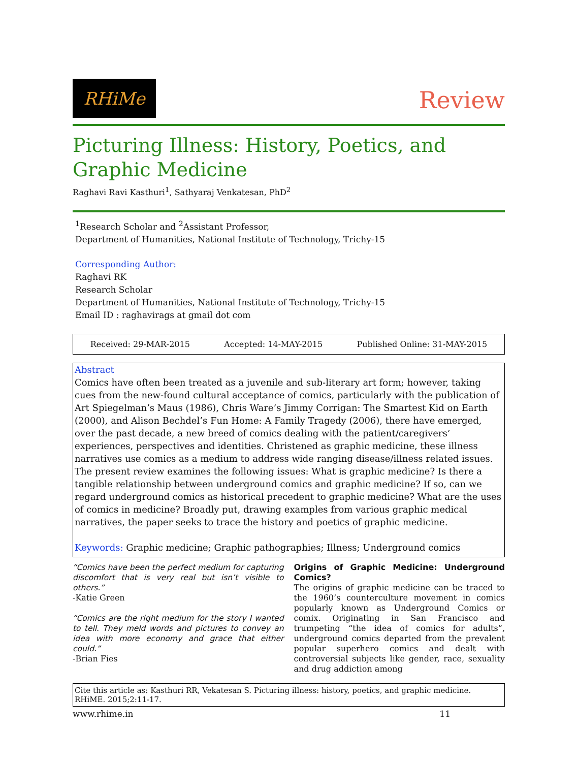RHiMe
Review
Picturing Illness: History, Poetics, and Graphic Medicine
Raghavi Ravi Kasthuri<sup>1</sup>, Sathyaraj Venkatesan, PhD<sup>2</sup>
<sup>1</sup> Research Scholar and <sup>2</sup>Assistant Professor,
Department of Humanities, National Institute of Technology, Trichy-15
Corresponding Author:
Raghavi RK
Research Scholar
Department of Humanities, National Institute of Technology, Trichy-15
Email ID : raghavirags at gmail dot com
Received: 29-MAR-2015 Accepted: 14-MAY-2015 Published Online: 31-MAY-2015
Abstract
Comics have often been treated as a juvenile and sub-literary art form; however, taking cues from the new-found cultural acceptance of comics, particularly with the publication of Art Spiegelman’s Maus (1986), Chris Ware’s Jimmy Corrigan: The Smartest Kid on Earth (2000), and Alison Bechdel’s Fun Home: A Family Tragedy (2006), there have emerged, over the past decade, a new breed of comics dealing with the patient/caregivers’ experiences, perspectives and identities. Christened as graphic medicine, these illness narratives use comics as a medium to address wide ranging disease/illness related issues. The present review examines the following issues: What is graphic medicine? Is there a tangible relationship between underground comics and graphic medicine? If so, can we regard underground comics as historical precedent to graphic medicine? What are the uses of comics in medicine? Broadly put, drawing examples from various graphic medical narratives, the paper seeks to trace the history and poetics of graphic medicine.
Keywords: Graphic medicine; Graphic pathographies; Illness; Underground comics
“Comics have been the perfect medium for capturing discomfort that is very real but isn’t visible to others.”
-Katie Green
“Comics are the right medium for the story I wanted to tell. They meld words and pictures to convey an idea with more economy and grace that either could.”
-Brian Fies
Origins of Graphic Medicine: Underground Comics?
The origins of graphic medicine can be traced to the 1960’s counterculture movement in comics popularly known as Underground Comics or comix. Originating in San Francisco and trumpeting “the idea of comics for adults”, underground comics departed from the prevalent popular superhero comics and dealt with controversial subjects like gender, race, sexuality and drug addiction among
Cite this article as: Kasthuri RR, Vekatesan S. Picturing illness: history, poetics, and graphic medicine. RHiME. 2015;2:11-17.
www.rhime.in 11